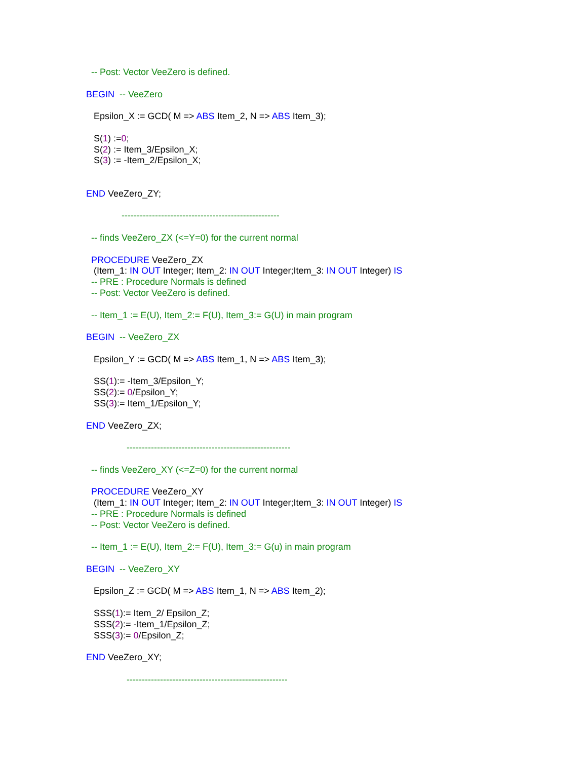-- Post: Vector VeeZero is defined.
BEGIN -- VeeZero
Epsilon_X := GCD( M => ABS Item_2, N => ABS Item_3);
S(1) :=0;
S(2) := Item_3/Epsilon_X;
S(3) := -Item_2/Epsilon_X;
END VeeZero_ZY;
----------------------------------------------------
-- finds VeeZero_ZX (<=Y=0) for the current normal
PROCEDURE VeeZero_ZX
(Item_1: IN OUT Integer; Item_2: IN OUT Integer;Item_3: IN OUT Integer) IS
-- PRE : Procedure Normals is defined
-- Post: Vector VeeZero is defined.
-- Item_1 := E(U), Item_2:= F(U), Item_3:= G(U) in main program
BEGIN -- VeeZero_ZX
Epsilon_Y := GCD( M => ABS Item_1, N => ABS Item_3);
SS(1):= -Item_3/Epsilon_Y;
SS(2):= 0/Epsilon_Y;
SS(3):= Item_1/Epsilon_Y;
END VeeZero_ZX;
------------------------------------------------------
-- finds VeeZero_XY (<=Z=0) for the current normal
PROCEDURE VeeZero_XY
(Item_1: IN OUT Integer; Item_2: IN OUT Integer;Item_3: IN OUT Integer) IS
-- PRE : Procedure Normals is defined
-- Post: Vector VeeZero is defined.
-- Item_1 := E(U), Item_2:= F(U), Item_3:= G(u) in main program
BEGIN -- VeeZero_XY
Epsilon_Z := GCD( M => ABS Item_1, N => ABS Item_2);
SSS(1):= Item_2/ Epsilon_Z;
SSS(2):= -Item_1/Epsilon_Z;
SSS(3):= 0/Epsilon_Z;
END VeeZero_XY;
-----------------------------------------------------